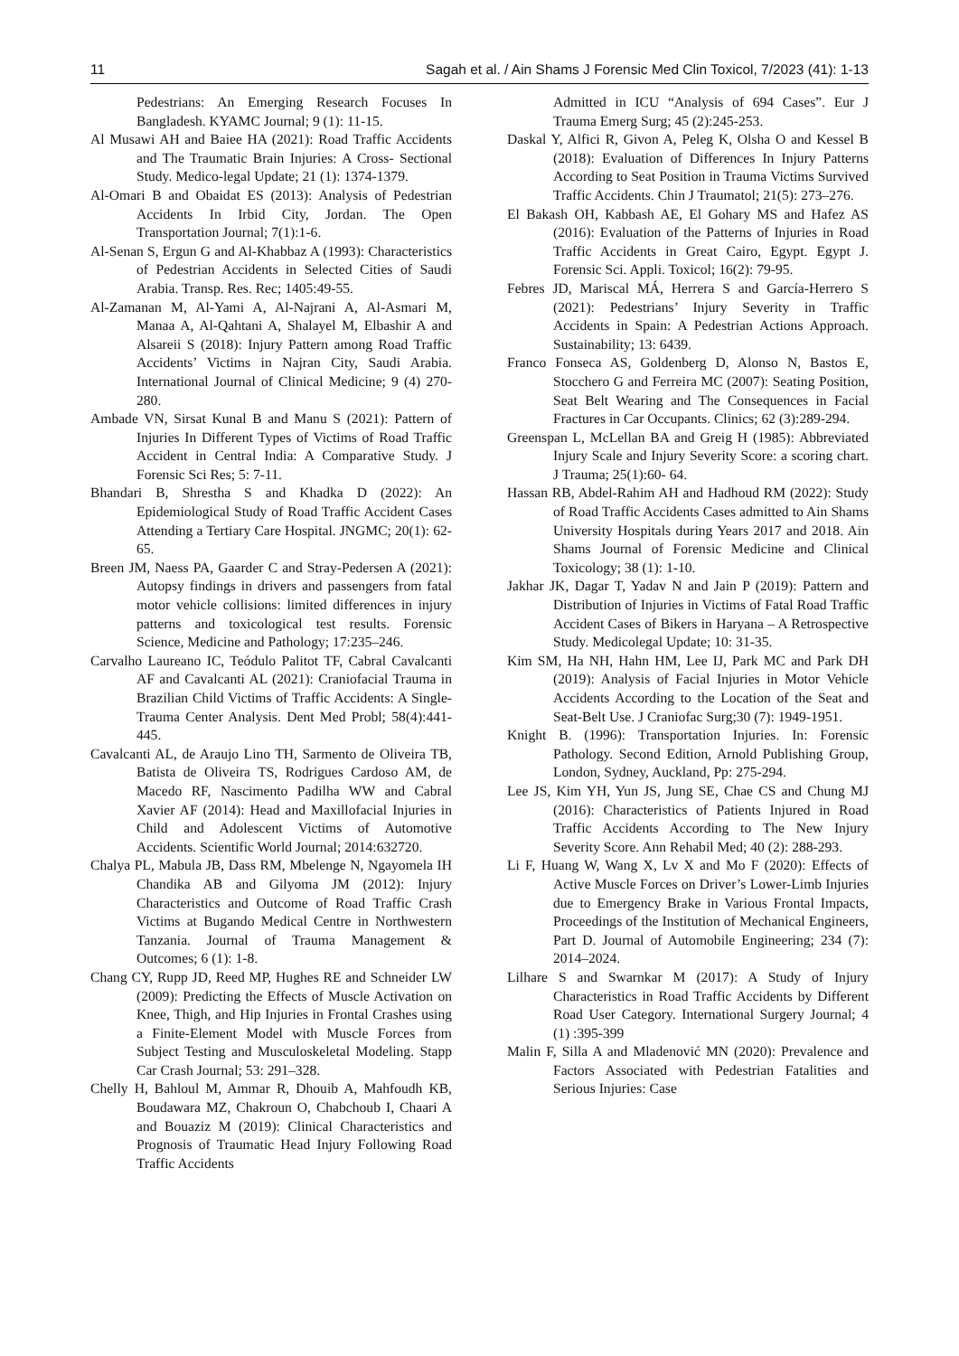11 Sagah et al. / Ain Shams J Forensic Med Clin Toxicol, 7/2023 (41): 1-13
Pedestrians: An Emerging Research Focuses In Bangladesh. KYAMC Journal; 9 (1): 11-15.
Al Musawi AH and Baiee HA (2021): Road Traffic Accidents and The Traumatic Brain Injuries: A Cross- Sectional Study. Medico-legal Update; 21 (1): 1374-1379.
Al-Omari B and Obaidat ES (2013): Analysis of Pedestrian Accidents In Irbid City, Jordan. The Open Transportation Journal; 7(1):1-6.
Al-Senan S, Ergun G and Al-Khabbaz A (1993): Characteristics of Pedestrian Accidents in Selected Cities of Saudi Arabia. Transp. Res. Rec; 1405:49-55.
Al-Zamanan M, Al-Yami A, Al-Najrani A, Al-Asmari M, Manaa A, Al-Qahtani A, Shalayel M, Elbashir A and Alsareii S (2018): Injury Pattern among Road Traffic Accidents’ Victims in Najran City, Saudi Arabia. International Journal of Clinical Medicine; 9 (4) 270-280.
Ambade VN, Sirsat Kunal B and Manu S (2021): Pattern of Injuries In Different Types of Victims of Road Traffic Accident in Central India: A Comparative Study. J Forensic Sci Res; 5: 7-11.
Bhandari B, Shrestha S and Khadka D (2022): An Epidemiological Study of Road Traffic Accident Cases Attending a Tertiary Care Hospital. JNGMC; 20(1): 62-65.
Breen JM, Naess PA, Gaarder C and Stray-Pedersen A (2021): Autopsy findings in drivers and passengers from fatal motor vehicle collisions: limited differences in injury patterns and toxicological test results. Forensic Science, Medicine and Pathology; 17:235–246.
Carvalho Laureano IC, Teódulo Palitot TF, Cabral Cavalcanti AF and Cavalcanti AL (2021): Craniofacial Trauma in Brazilian Child Victims of Traffic Accidents: A Single-Trauma Center Analysis. Dent Med Probl; 58(4):441-445.
Cavalcanti AL, de Araujo Lino TH, Sarmento de Oliveira TB, Batista de Oliveira TS, Rodrigues Cardoso AM, de Macedo RF, Nascimento Padilha WW and Cabral Xavier AF (2014): Head and Maxillofacial Injuries in Child and Adolescent Victims of Automotive Accidents. Scientific World Journal; 2014:632720.
Chalya PL, Mabula JB, Dass RM, Mbelenge N, Ngayomela IH Chandika AB and Gilyoma JM (2012): Injury Characteristics and Outcome of Road Traffic Crash Victims at Bugando Medical Centre in Northwestern Tanzania. Journal of Trauma Management & Outcomes; 6 (1): 1-8.
Chang CY, Rupp JD, Reed MP, Hughes RE and Schneider LW (2009): Predicting the Effects of Muscle Activation on Knee, Thigh, and Hip Injuries in Frontal Crashes using a Finite-Element Model with Muscle Forces from Subject Testing and Musculoskeletal Modeling. Stapp Car Crash Journal; 53: 291–328.
Chelly H, Bahloul M, Ammar R, Dhouib A, Mahfoudh KB, Boudawara MZ, Chakroun O, Chabchoub I, Chaari A and Bouaziz M (2019): Clinical Characteristics and Prognosis of Traumatic Head Injury Following Road Traffic Accidents
Admitted in ICU “Analysis of 694 Cases”. Eur J Trauma Emerg Surg; 45 (2):245-253.
Daskal Y, Alfici R, Givon A, Peleg K, Olsha O and Kessel B (2018): Evaluation of Differences In Injury Patterns According to Seat Position in Trauma Victims Survived Traffic Accidents. Chin J Traumatol; 21(5): 273–276.
El Bakash OH, Kabbash AE, El Gohary MS and Hafez AS (2016): Evaluation of the Patterns of Injuries in Road Traffic Accidents in Great Cairo, Egypt. Egypt J. Forensic Sci. Appli. Toxicol; 16(2): 79-95.
Febres JD, Mariscal MÁ, Herrera S and García-Herrero S (2021): Pedestrians’ Injury Severity in Traffic Accidents in Spain: A Pedestrian Actions Approach. Sustainability; 13: 6439.
Franco Fonseca AS, Goldenberg D, Alonso N, Bastos E, Stocchero G and Ferreira MC (2007): Seating Position, Seat Belt Wearing and The Consequences in Facial Fractures in Car Occupants. Clinics; 62 (3):289-294.
Greenspan L, McLellan BA and Greig H (1985): Abbreviated Injury Scale and Injury Severity Score: a scoring chart. J Trauma; 25(1):60- 64.
Hassan RB, Abdel-Rahim AH and Hadhoud RM (2022): Study of Road Traffic Accidents Cases admitted to Ain Shams University Hospitals during Years 2017 and 2018. Ain Shams Journal of Forensic Medicine and Clinical Toxicology; 38 (1): 1-10.
Jakhar JK, Dagar T, Yadav N and Jain P (2019): Pattern and Distribution of Injuries in Victims of Fatal Road Traffic Accident Cases of Bikers in Haryana – A Retrospective Study. Medicolegal Update; 10: 31-35.
Kim SM, Ha NH, Hahn HM, Lee IJ, Park MC and Park DH (2019): Analysis of Facial Injuries in Motor Vehicle Accidents According to the Location of the Seat and Seat-Belt Use. J Craniofac Surg;30 (7): 1949-1951.
Knight B. (1996): Transportation Injuries. In: Forensic Pathology. Second Edition, Arnold Publishing Group, London, Sydney, Auckland, Pp: 275-294.
Lee JS, Kim YH, Yun JS, Jung SE, Chae CS and Chung MJ (2016): Characteristics of Patients Injured in Road Traffic Accidents According to The New Injury Severity Score. Ann Rehabil Med; 40 (2): 288-293.
Li F, Huang W, Wang X, Lv X and Mo F (2020): Effects of Active Muscle Forces on Driver’s Lower-Limb Injuries due to Emergency Brake in Various Frontal Impacts, Proceedings of the Institution of Mechanical Engineers, Part D. Journal of Automobile Engineering; 234 (7): 2014–2024.
Lilhare S and Swarnkar M (2017): A Study of Injury Characteristics in Road Traffic Accidents by Different Road User Category. International Surgery Journal; 4 (1) :395-399
Malin F, Silla A and Mladenović MN (2020): Prevalence and Factors Associated with Pedestrian Fatalities and Serious Injuries: Case